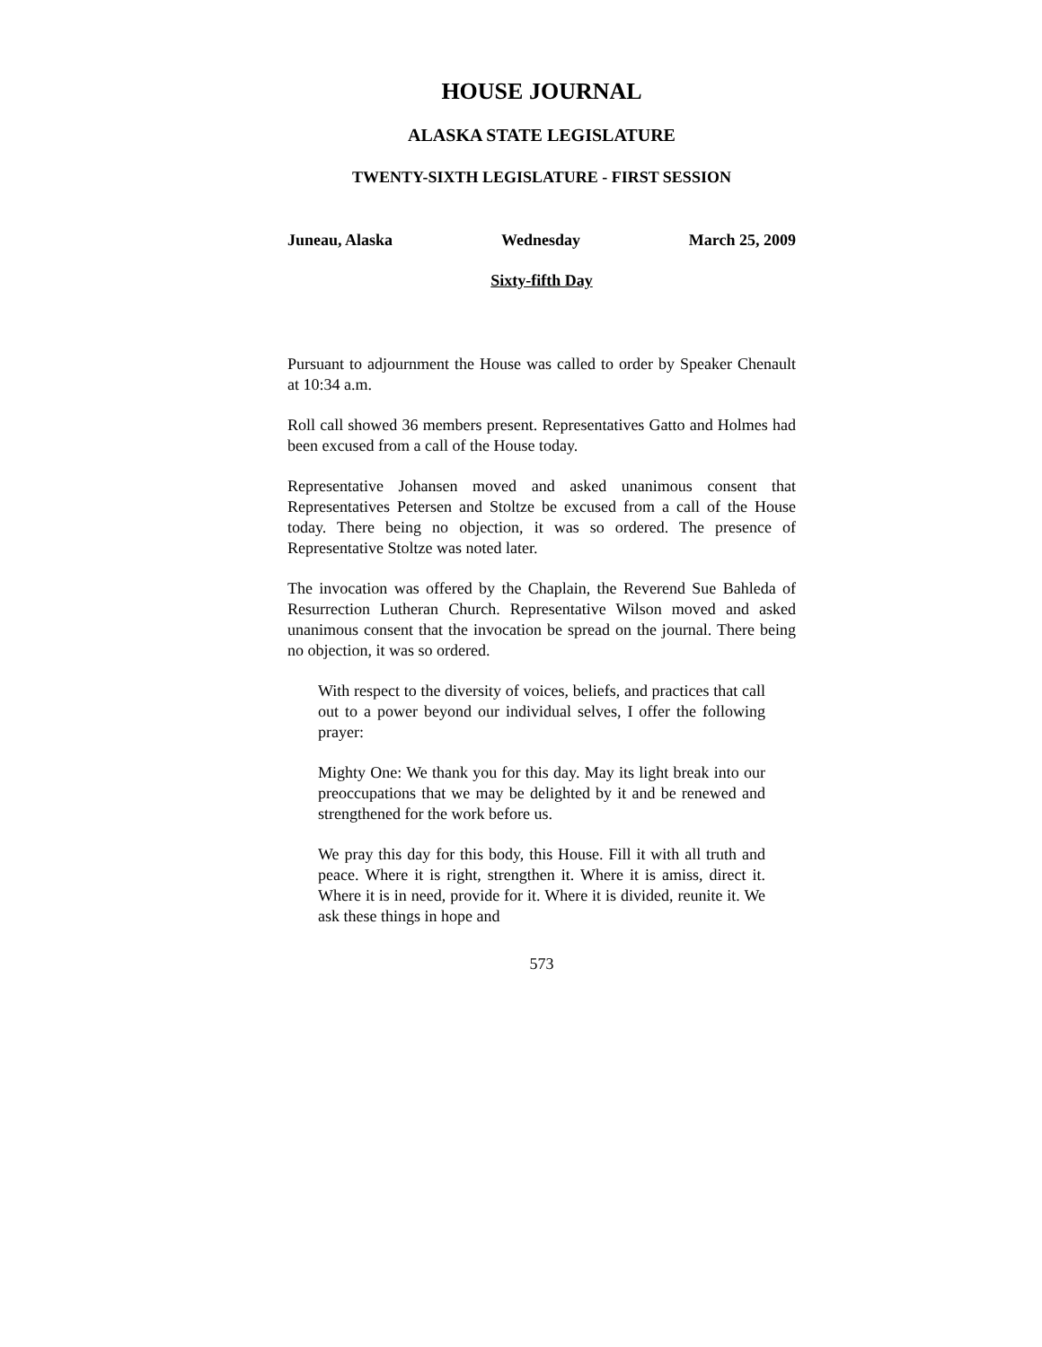HOUSE JOURNAL
ALASKA STATE LEGISLATURE
TWENTY-SIXTH LEGISLATURE - FIRST SESSION
Juneau, Alaska Wednesday March 25, 2009
Sixty-fifth Day
Pursuant to adjournment the House was called to order by Speaker Chenault at 10:34 a.m.
Roll call showed 36 members present. Representatives Gatto and Holmes had been excused from a call of the House today.
Representative Johansen moved and asked unanimous consent that Representatives Petersen and Stoltze be excused from a call of the House today. There being no objection, it was so ordered. The presence of Representative Stoltze was noted later.
The invocation was offered by the Chaplain, the Reverend Sue Bahleda of Resurrection Lutheran Church. Representative Wilson moved and asked unanimous consent that the invocation be spread on the journal. There being no objection, it was so ordered.
With respect to the diversity of voices, beliefs, and practices that call out to a power beyond our individual selves, I offer the following prayer:
Mighty One: We thank you for this day. May its light break into our preoccupations that we may be delighted by it and be renewed and strengthened for the work before us.
We pray this day for this body, this House. Fill it with all truth and peace. Where it is right, strengthen it. Where it is amiss, direct it. Where it is in need, provide for it. Where it is divided, reunite it. We ask these things in hope and
573